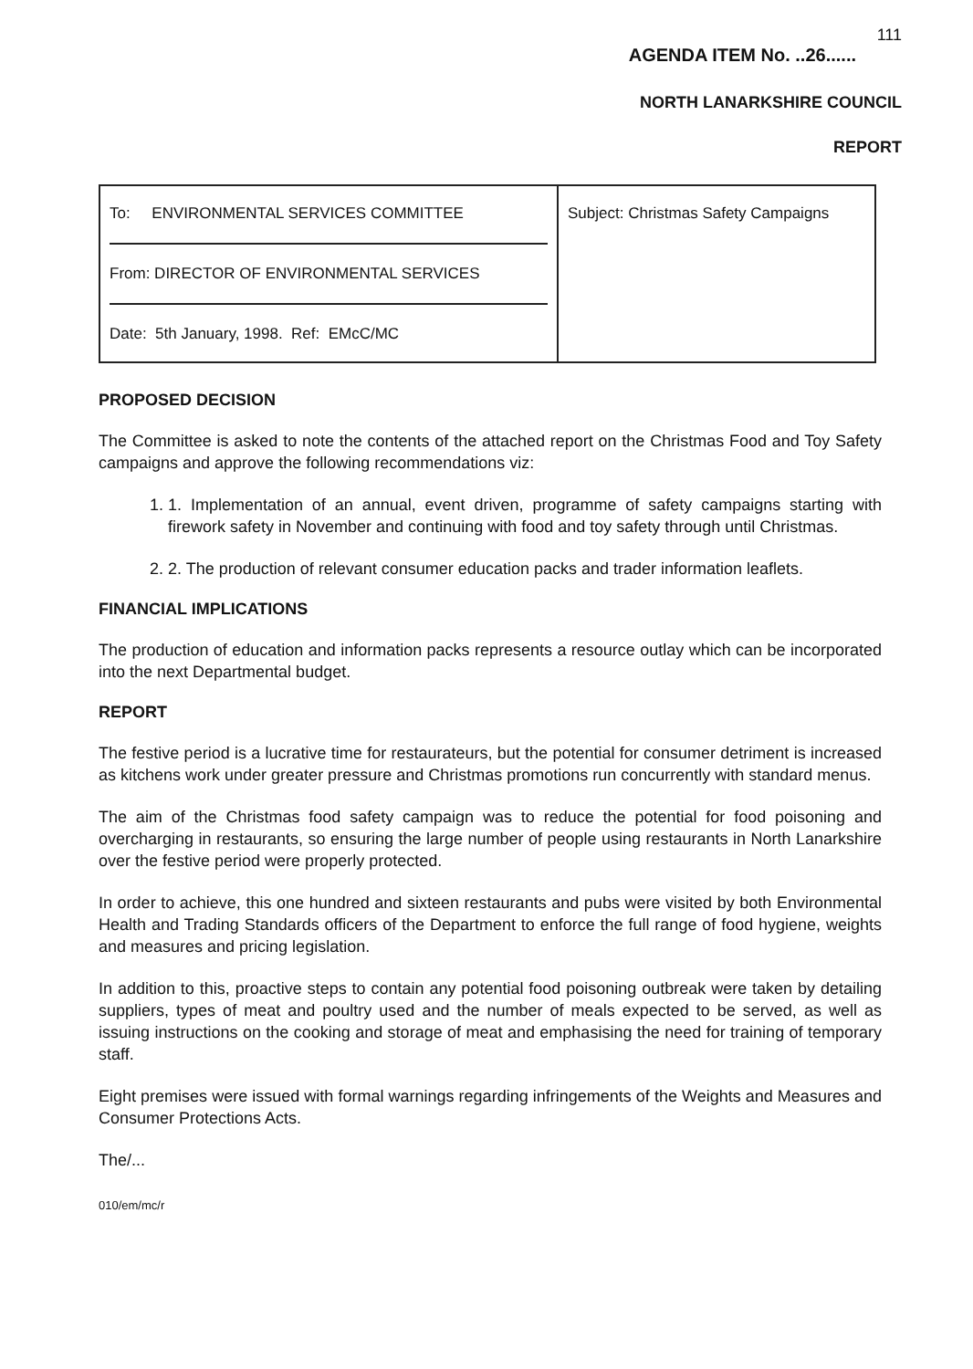111
AGENDA ITEM No. ..26......
NORTH LANARKSHIRE COUNCIL
REPORT
| To: ENVIRONMENTAL SERVICES COMMITTEE From: DIRECTOR OF ENVIRONMENTAL SERVICES Date: 5th January, 1998. Ref: EMcC/MC | Subject: Christmas Safety Campaigns |
PROPOSED DECISION
The Committee is asked to note the contents of the attached report on the Christmas Food and Toy Safety campaigns and approve the following recommendations viz:
1. 1. Implementation of an annual, event driven, programme of safety campaigns starting with firework safety in November and continuing with food and toy safety through until Christmas.
2. 2. The production of relevant consumer education packs and trader information leaflets.
FINANCIAL IMPLICATIONS
The production of education and information packs represents a resource outlay which can be incorporated into the next Departmental budget.
REPORT
The festive period is a lucrative time for restaurateurs, but the potential for consumer detriment is increased as kitchens work under greater pressure and Christmas promotions run concurrently with standard menus.
The aim of the Christmas food safety campaign was to reduce the potential for food poisoning and overcharging in restaurants, so ensuring the large number of people using restaurants in North Lanarkshire over the festive period were properly protected.
In order to achieve, this one hundred and sixteen restaurants and pubs were visited by both Environmental Health and Trading Standards officers of the Department to enforce the full range of food hygiene, weights and measures and pricing legislation.
In addition to this, proactive steps to contain any potential food poisoning outbreak were taken by detailing suppliers, types of meat and poultry used and the number of meals expected to be served, as well as issuing instructions on the cooking and storage of meat and emphasising the need for training of temporary staff.
Eight premises were issued with formal warnings regarding infringements of the Weights and Measures and Consumer Protections Acts.
The/...
010/em/mc/r